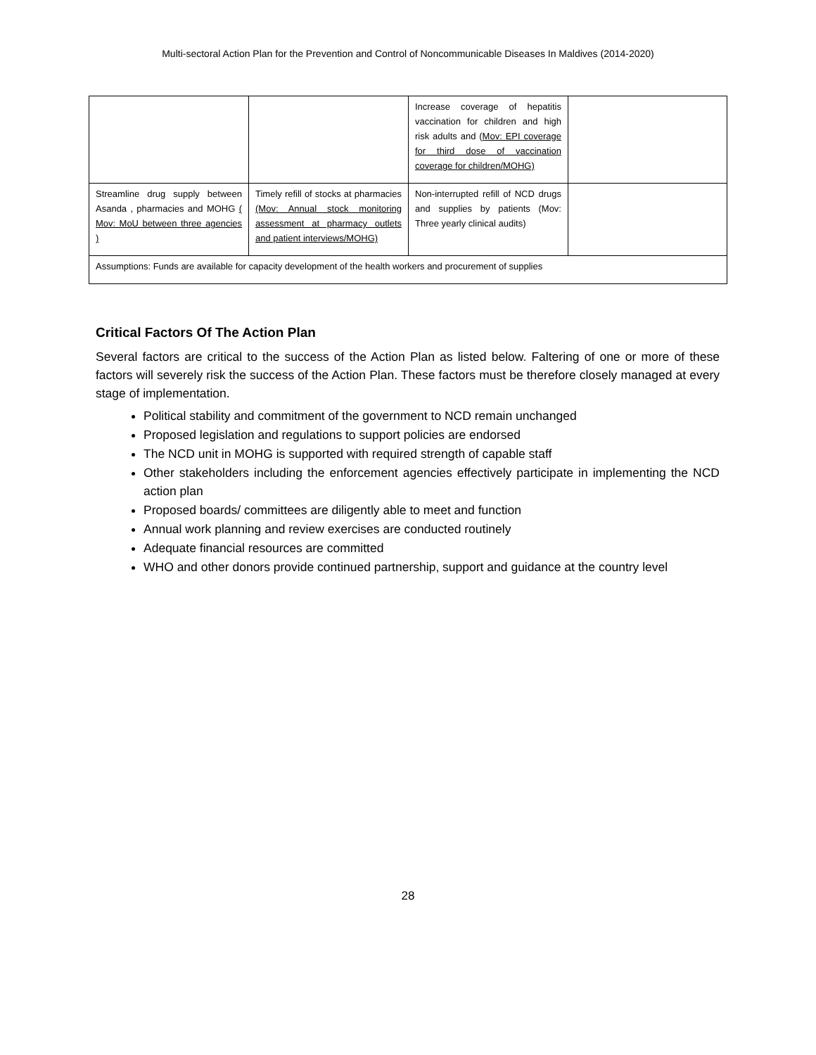Multi-sectoral Action Plan for the Prevention and Control of Noncommunicable Diseases In Maldives (2014-2020)
| | | Increase coverage of hepatitis vaccination for children and high risk adults and ( Mov: EPI coverage for third dose of vaccination coverage for children/MOHG) | |
| Streamline drug supply between Asanda , pharmacies and MOHG ( Mov: MoU between three agencies ) | Timely refill of stocks at pharmacies (Mov: Annual stock monitoring assessment at pharmacy outlets and patient interviews/MOHG) | Non-interrupted refill of NCD drugs and supplies by patients (Mov: Three yearly clinical audits) | |
| Assumptions: Funds are available for capacity development of the health workers and procurement of supplies | | | |
Critical Factors Of The Action Plan
Several factors are critical to the success of the Action Plan as listed below. Faltering of one or more of these factors will severely risk the success of the Action Plan. These factors must be therefore closely managed at every stage of implementation.
Political stability and commitment of the government to NCD remain unchanged
Proposed legislation and regulations to support policies are endorsed
The NCD unit in MOHG is supported with required strength of capable staff
Other stakeholders including the enforcement agencies effectively participate in implementing the NCD action plan
Proposed boards/ committees are diligently able to meet and function
Annual work planning and review exercises are conducted routinely
Adequate financial resources are committed
WHO and other donors provide continued partnership, support and guidance at the country level
28